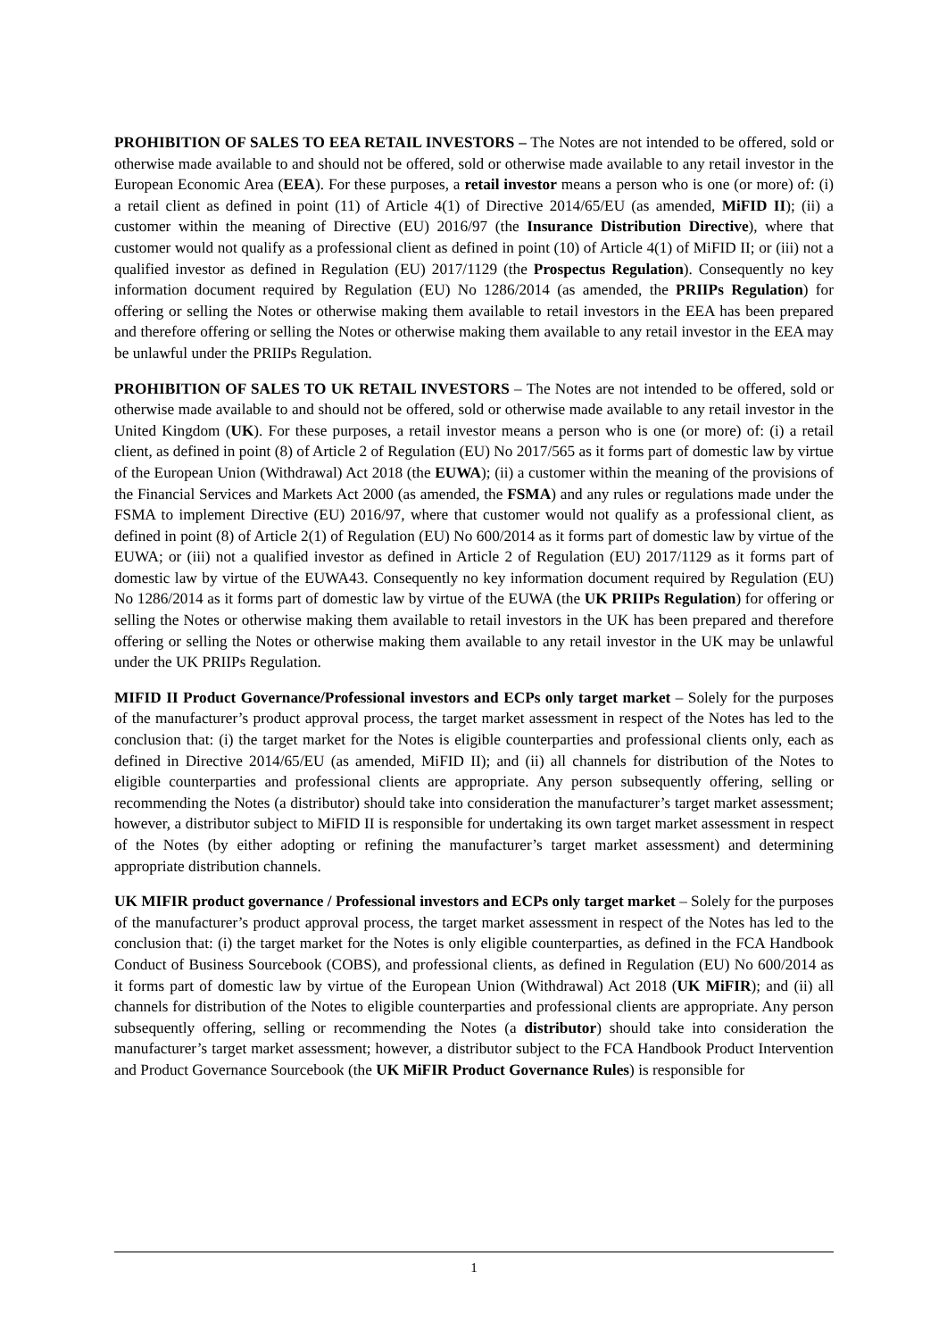PROHIBITION OF SALES TO EEA RETAIL INVESTORS – The Notes are not intended to be offered, sold or otherwise made available to and should not be offered, sold or otherwise made available to any retail investor in the European Economic Area (EEA). For these purposes, a retail investor means a person who is one (or more) of: (i) a retail client as defined in point (11) of Article 4(1) of Directive 2014/65/EU (as amended, MiFID II); (ii) a customer within the meaning of Directive (EU) 2016/97 (the Insurance Distribution Directive), where that customer would not qualify as a professional client as defined in point (10) of Article 4(1) of MiFID II; or (iii) not a qualified investor as defined in Regulation (EU) 2017/1129 (the Prospectus Regulation). Consequently no key information document required by Regulation (EU) No 1286/2014 (as amended, the PRIIPs Regulation) for offering or selling the Notes or otherwise making them available to retail investors in the EEA has been prepared and therefore offering or selling the Notes or otherwise making them available to any retail investor in the EEA may be unlawful under the PRIIPs Regulation.
PROHIBITION OF SALES TO UK RETAIL INVESTORS – The Notes are not intended to be offered, sold or otherwise made available to and should not be offered, sold or otherwise made available to any retail investor in the United Kingdom (UK). For these purposes, a retail investor means a person who is one (or more) of: (i) a retail client, as defined in point (8) of Article 2 of Regulation (EU) No 2017/565 as it forms part of domestic law by virtue of the European Union (Withdrawal) Act 2018 (the EUWA); (ii) a customer within the meaning of the provisions of the Financial Services and Markets Act 2000 (as amended, the FSMA) and any rules or regulations made under the FSMA to implement Directive (EU) 2016/97, where that customer would not qualify as a professional client, as defined in point (8) of Article 2(1) of Regulation (EU) No 600/2014 as it forms part of domestic law by virtue of the EUWA; or (iii) not a qualified investor as defined in Article 2 of Regulation (EU) 2017/1129 as it forms part of domestic law by virtue of the EUWA43. Consequently no key information document required by Regulation (EU) No 1286/2014 as it forms part of domestic law by virtue of the EUWA (the UK PRIIPs Regulation) for offering or selling the Notes or otherwise making them available to retail investors in the UK has been prepared and therefore offering or selling the Notes or otherwise making them available to any retail investor in the UK may be unlawful under the UK PRIIPs Regulation.
MIFID II Product Governance/Professional investors and ECPs only target market – Solely for the purposes of the manufacturer’s product approval process, the target market assessment in respect of the Notes has led to the conclusion that: (i) the target market for the Notes is eligible counterparties and professional clients only, each as defined in Directive 2014/65/EU (as amended, MiFID II); and (ii) all channels for distribution of the Notes to eligible counterparties and professional clients are appropriate. Any person subsequently offering, selling or recommending the Notes (a distributor) should take into consideration the manufacturer’s target market assessment; however, a distributor subject to MiFID II is responsible for undertaking its own target market assessment in respect of the Notes (by either adopting or refining the manufacturer’s target market assessment) and determining appropriate distribution channels.
UK MIFIR product governance / Professional investors and ECPs only target market – Solely for the purposes of the manufacturer’s product approval process, the target market assessment in respect of the Notes has led to the conclusion that: (i) the target market for the Notes is only eligible counterparties, as defined in the FCA Handbook Conduct of Business Sourcebook (COBS), and professional clients, as defined in Regulation (EU) No 600/2014 as it forms part of domestic law by virtue of the European Union (Withdrawal) Act 2018 (UK MiFIR); and (ii) all channels for distribution of the Notes to eligible counterparties and professional clients are appropriate. Any person subsequently offering, selling or recommending the Notes (a distributor) should take into consideration the manufacturer’s target market assessment; however, a distributor subject to the FCA Handbook Product Intervention and Product Governance Sourcebook (the UK MiFIR Product Governance Rules) is responsible for
1